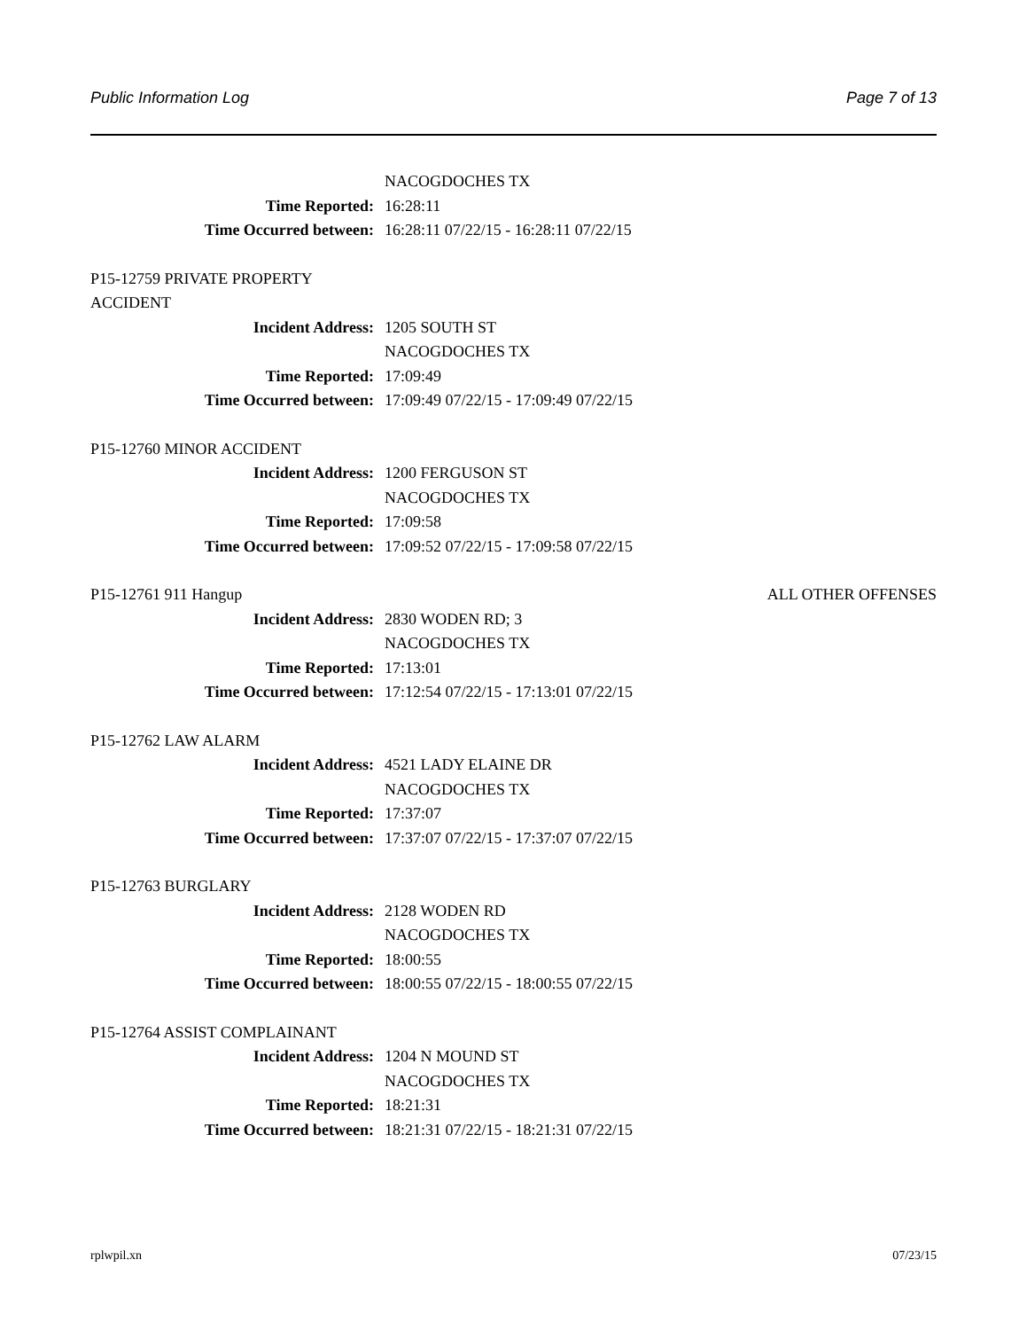Public Information Log Page 7 of 13
NACOGDOCHES TX
Time Reported: 16:28:11
Time Occurred between: 16:28:11 07/22/15 - 16:28:11 07/22/15
P15-12759 PRIVATE PROPERTY
ACCIDENT
Incident Address: 1205 SOUTH ST
NACOGDOCHES TX
Time Reported: 17:09:49
Time Occurred between: 17:09:49 07/22/15 - 17:09:49 07/22/15
P15-12760 MINOR ACCIDENT
Incident Address: 1200 FERGUSON ST
NACOGDOCHES TX
Time Reported: 17:09:58
Time Occurred between: 17:09:52 07/22/15 - 17:09:58 07/22/15
P15-12761 911 Hangup ALL OTHER OFFENSES
Incident Address: 2830 WODEN RD; 3
NACOGDOCHES TX
Time Reported: 17:13:01
Time Occurred between: 17:12:54 07/22/15 - 17:13:01 07/22/15
P15-12762 LAW ALARM
Incident Address: 4521 LADY ELAINE DR
NACOGDOCHES TX
Time Reported: 17:37:07
Time Occurred between: 17:37:07 07/22/15 - 17:37:07 07/22/15
P15-12763 BURGLARY
Incident Address: 2128 WODEN RD
NACOGDOCHES TX
Time Reported: 18:00:55
Time Occurred between: 18:00:55 07/22/15 - 18:00:55 07/22/15
P15-12764 ASSIST COMPLAINANT
Incident Address: 1204 N MOUND ST
NACOGDOCHES TX
Time Reported: 18:21:31
Time Occurred between: 18:21:31 07/22/15 - 18:21:31 07/22/15
rplwpil.xn 07/23/15